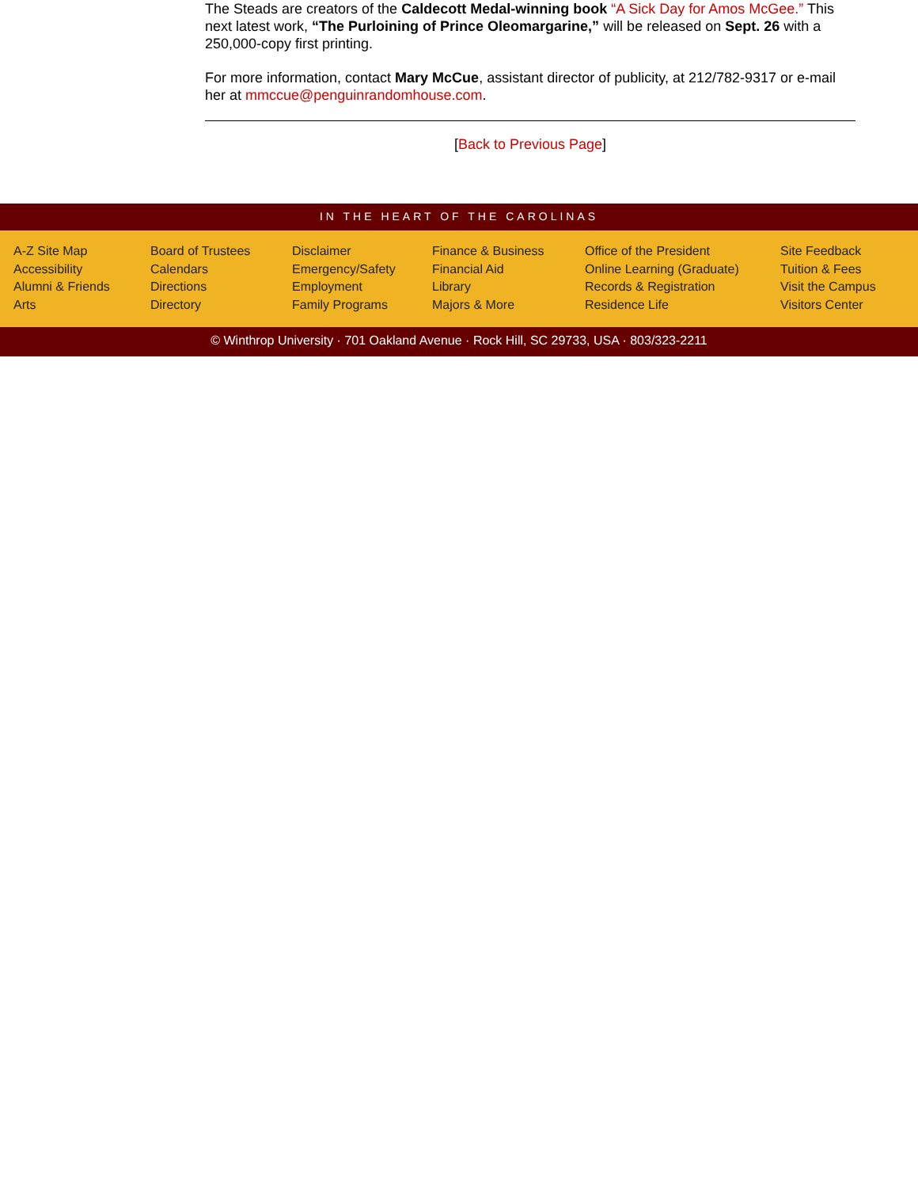The Steads are creators of the Caldecott Medal-winning book “A Sick Day for Amos McGee.” This next latest work, “The Purloining of Prince Oleomargarine,” will be released on Sept. 26 with a 250,000-copy first printing.
For more information, contact Mary McCue, assistant director of publicity, at 212/782-9317 or e-mail her at mmccue@penguinrandomhouse.com.
[Back to Previous Page]
IN THE HEART OF THE CAROLINAS
A-Z Site Map
Accessibility
Alumni & Friends
Arts
Board of Trustees
Calendars
Directions
Directory
Disclaimer
Emergency/Safety
Employment
Family Programs
Finance & Business
Financial Aid
Library
Majors & More
Office of the President
Online Learning (Graduate)
Records & Registration
Residence Life
Site Feedback
Tuition & Fees
Visit the Campus
Visitors Center
© Winthrop University · 701 Oakland Avenue · Rock Hill, SC 29733, USA · 803/323-2211